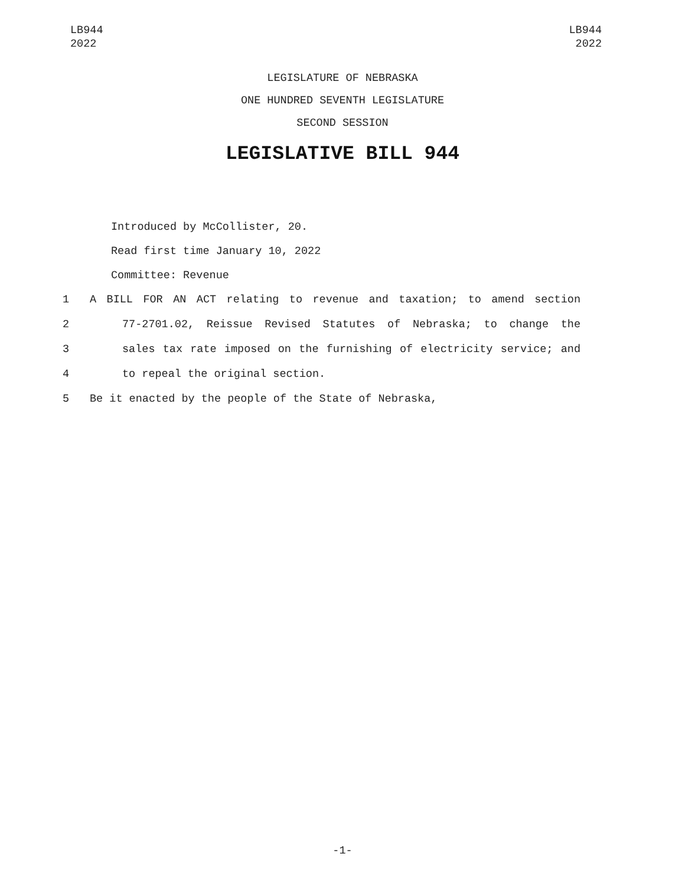LB944
2022
LB944
2022
LEGISLATURE OF NEBRASKA
ONE HUNDRED SEVENTH LEGISLATURE
SECOND SESSION
LEGISLATIVE BILL 944
Introduced by McCollister, 20.
Read first time January 10, 2022
Committee: Revenue
1 A BILL FOR AN ACT relating to revenue and taxation; to amend section
2 77-2701.02, Reissue Revised Statutes of Nebraska; to change the
3 sales tax rate imposed on the furnishing of electricity service; and
4 to repeal the original section.
5 Be it enacted by the people of the State of Nebraska,
-1-